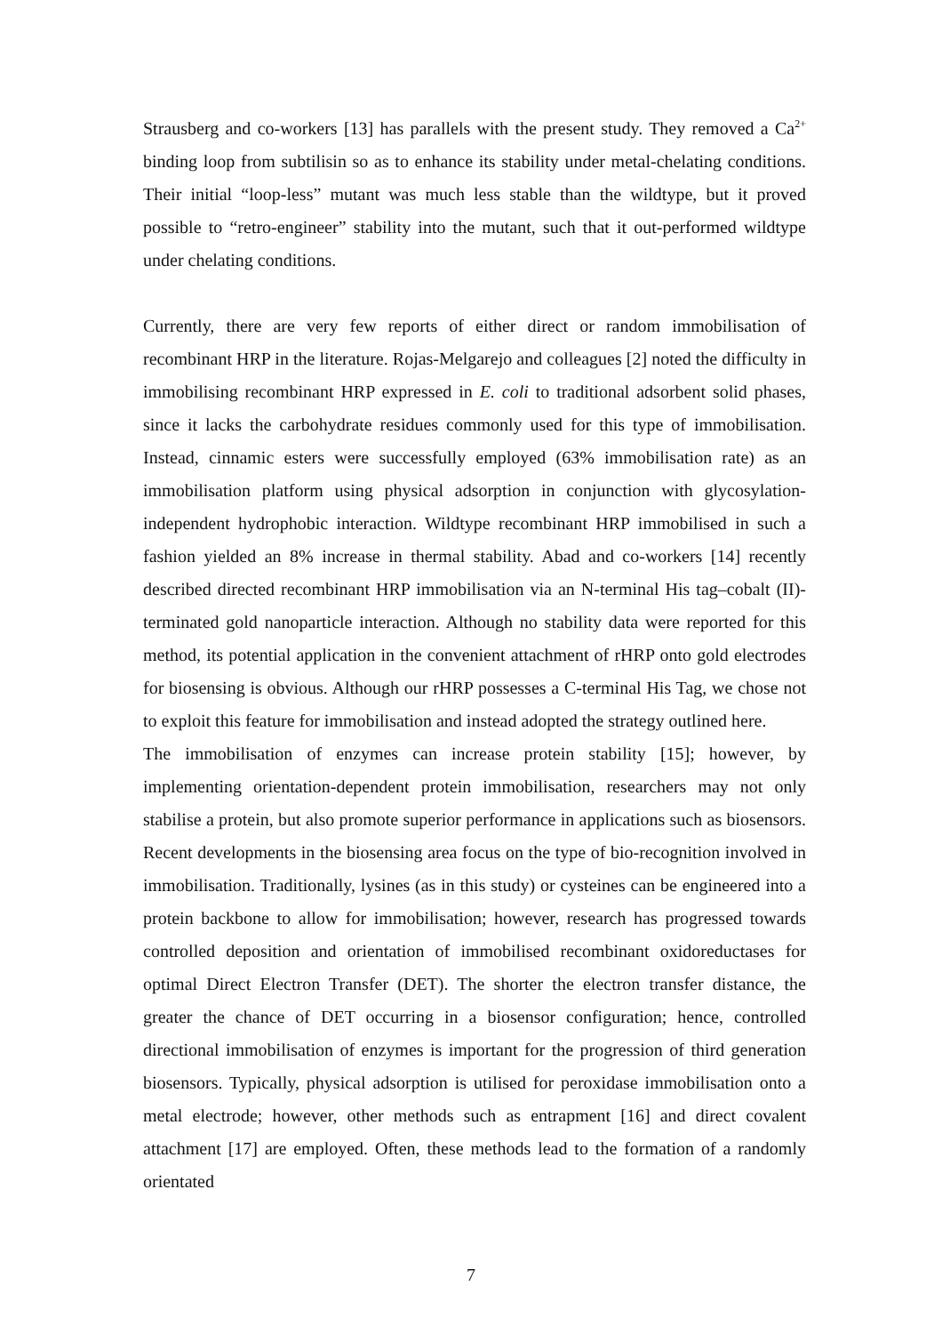Strausberg and co-workers [13] has parallels with the present study. They removed a Ca<sup>2+</sup> binding loop from subtilisin so as to enhance its stability under metal-chelating conditions. Their initial “loop-less” mutant was much less stable than the wildtype, but it proved possible to “retro-engineer” stability into the mutant, such that it out-performed wildtype under chelating conditions.
Currently, there are very few reports of either direct or random immobilisation of recombinant HRP in the literature. Rojas-Melgarejo and colleagues [2] noted the difficulty in immobilising recombinant HRP expressed in E. coli to traditional adsorbent solid phases, since it lacks the carbohydrate residues commonly used for this type of immobilisation. Instead, cinnamic esters were successfully employed (63% immobilisation rate) as an immobilisation platform using physical adsorption in conjunction with glycosylation-independent hydrophobic interaction. Wildtype recombinant HRP immobilised in such a fashion yielded an 8% increase in thermal stability. Abad and co-workers [14] recently described directed recombinant HRP immobilisation via an N-terminal His tag–cobalt (II)-terminated gold nanoparticle interaction. Although no stability data were reported for this method, its potential application in the convenient attachment of rHRP onto gold electrodes for biosensing is obvious. Although our rHRP possesses a C-terminal His Tag, we chose not to exploit this feature for immobilisation and instead adopted the strategy outlined here.
The immobilisation of enzymes can increase protein stability [15]; however, by implementing orientation-dependent protein immobilisation, researchers may not only stabilise a protein, but also promote superior performance in applications such as biosensors. Recent developments in the biosensing area focus on the type of bio-recognition involved in immobilisation. Traditionally, lysines (as in this study) or cysteines can be engineered into a protein backbone to allow for immobilisation; however, research has progressed towards controlled deposition and orientation of immobilised recombinant oxidoreductases for optimal Direct Electron Transfer (DET). The shorter the electron transfer distance, the greater the chance of DET occurring in a biosensor configuration; hence, controlled directional immobilisation of enzymes is important for the progression of third generation biosensors. Typically, physical adsorption is utilised for peroxidase immobilisation onto a metal electrode; however, other methods such as entrapment [16] and direct covalent attachment [17] are employed. Often, these methods lead to the formation of a randomly orientated
7